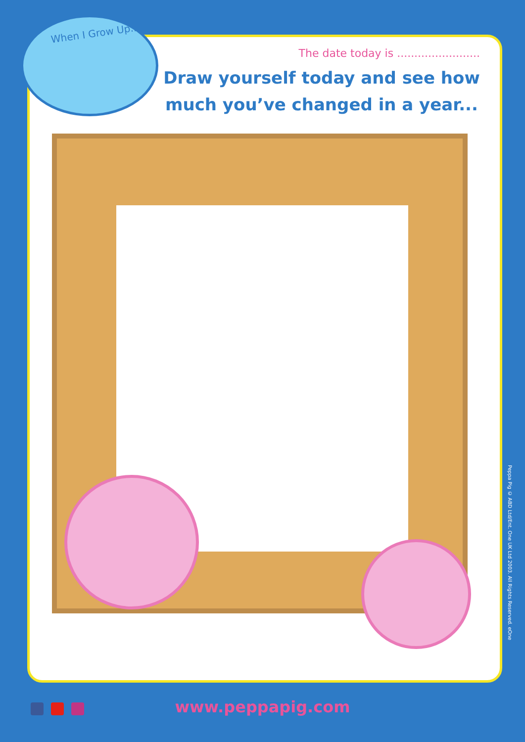When I Grow Up...
The date today is ........................
Draw yourself today and see how much you’ve changed in a year...
Peppa Pig © ABD Ltd/Ent. One UK Ltd 2003. All Rights Reserved. eOne
www.peppapig.com